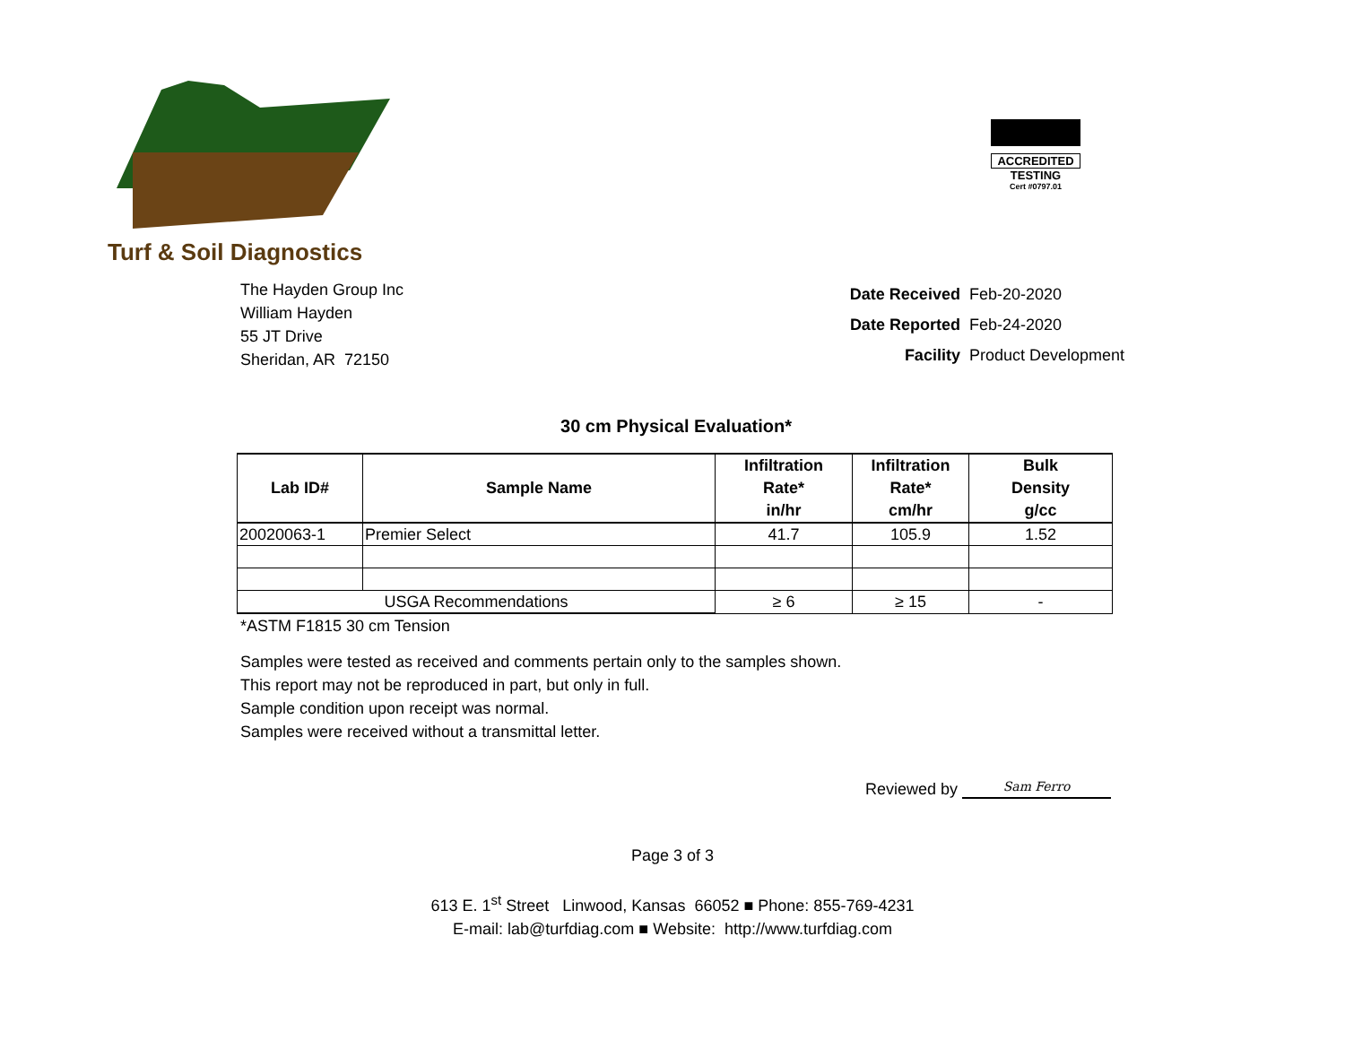Turf & Soil Diagnostics
ACCREDITED
TESTING
Cert #0797.01
The Hayden Group Inc
William Hayden
55 JT Drive
Sheridan, AR 72150
| Date Received | Feb-20-2020 |
| Date Reported | Feb-24-2020 |
| Facility | Product Development |
30 cm Physical Evaluation*
| Lab ID# | Sample Name | Infiltration Rate* in/hr | Infiltration Rate* cm/hr | Bulk Density g/cc |
| --- | --- | --- | --- | --- |
| 20020063-1 | Premier Select | 41.7 | 105.9 | 1.52 |
| USGA Recommendations | | ≥ 6 | ≥ 15 | - |
*ASTM F1815 30 cm Tension
Samples were tested as received and comments pertain only to the samples shown.
This report may not be reproduced in part, but only in full.
Sample condition upon receipt was normal.
Samples were received without a transmittal letter.
Reviewed by Sam Ferro
Page 3 of 3
613 E. 1<sup>st</sup> Street Linwood, Kansas 66052 ■ Phone: 855-769-4231
E-mail: lab@turfdiag.com ■ Website: http://www.turfdiag.com